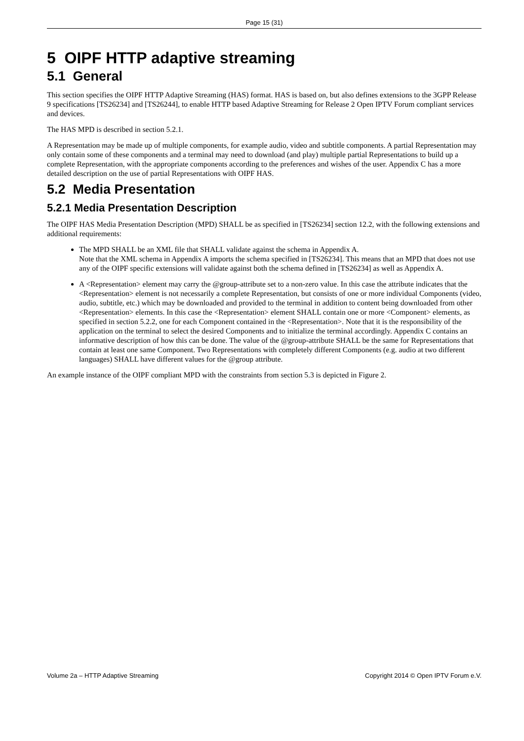Page 15 (31)
5 OIPF HTTP adaptive streaming
5.1 General
This section specifies the OIPF HTTP Adaptive Streaming (HAS) format. HAS is based on, but also defines extensions to the 3GPP Release 9 specifications [TS26234] and [TS26244], to enable HTTP based Adaptive Streaming for Release 2 Open IPTV Forum compliant services and devices.
The HAS MPD is described in section 5.2.1.
A Representation may be made up of multiple components, for example audio, video and subtitle components. A partial Representation may only contain some of these components and a terminal may need to download (and play) multiple partial Representations to build up a complete Representation, with the appropriate components according to the preferences and wishes of the user. Appendix C has a more detailed description on the use of partial Representations with OIPF HAS.
5.2 Media Presentation
5.2.1 Media Presentation Description
The OIPF HAS Media Presentation Description (MPD) SHALL be as specified in [TS26234] section 12.2, with the following extensions and additional requirements:
The MPD SHALL be an XML file that SHALL validate against the schema in Appendix A.
Note that the XML schema in Appendix A imports the schema specified in [TS26234]. This means that an MPD that does not use any of the OIPF specific extensions will validate against both the schema defined in [TS26234] as well as Appendix A.
A <Representation> element may carry the @group-attribute set to a non-zero value. In this case the attribute indicates that the <Representation> element is not necessarily a complete Representation, but consists of one or more individual Components (video, audio, subtitle, etc.) which may be downloaded and provided to the terminal in addition to content being downloaded from other <Representation> elements. In this case the <Representation> element SHALL contain one or more <Component> elements, as specified in section 5.2.2, one for each Component contained in the <Representation>. Note that it is the responsibility of the application on the terminal to select the desired Components and to initialize the terminal accordingly. Appendix C contains an informative description of how this can be done. The value of the @group-attribute SHALL be the same for Representations that contain at least one same Component. Two Representations with completely different Components (e.g. audio at two different languages) SHALL have different values for the @group attribute.
An example instance of the OIPF compliant MPD with the constraints from section 5.3 is depicted in Figure 2.
Volume 2a – HTTP Adaptive Streaming Copyright 2014 © Open IPTV Forum e.V.